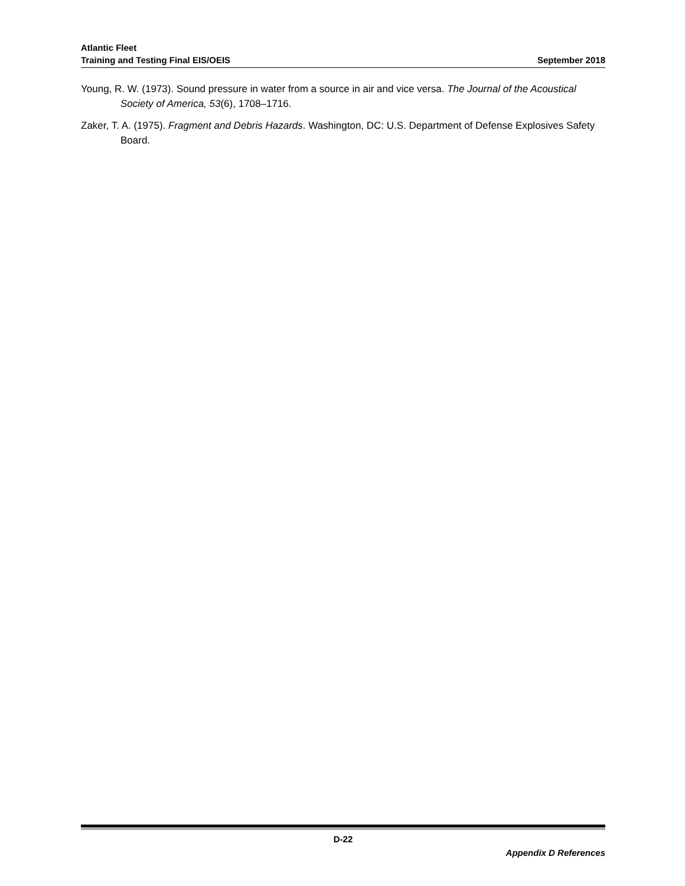Atlantic Fleet
Training and Testing Final EIS/OEIS September 2018
Young, R. W. (1973). Sound pressure in water from a source in air and vice versa. The Journal of the Acoustical Society of America, 53(6), 1708–1716.
Zaker, T. A. (1975). Fragment and Debris Hazards. Washington, DC: U.S. Department of Defense Explosives Safety Board.
D-22
Appendix D References